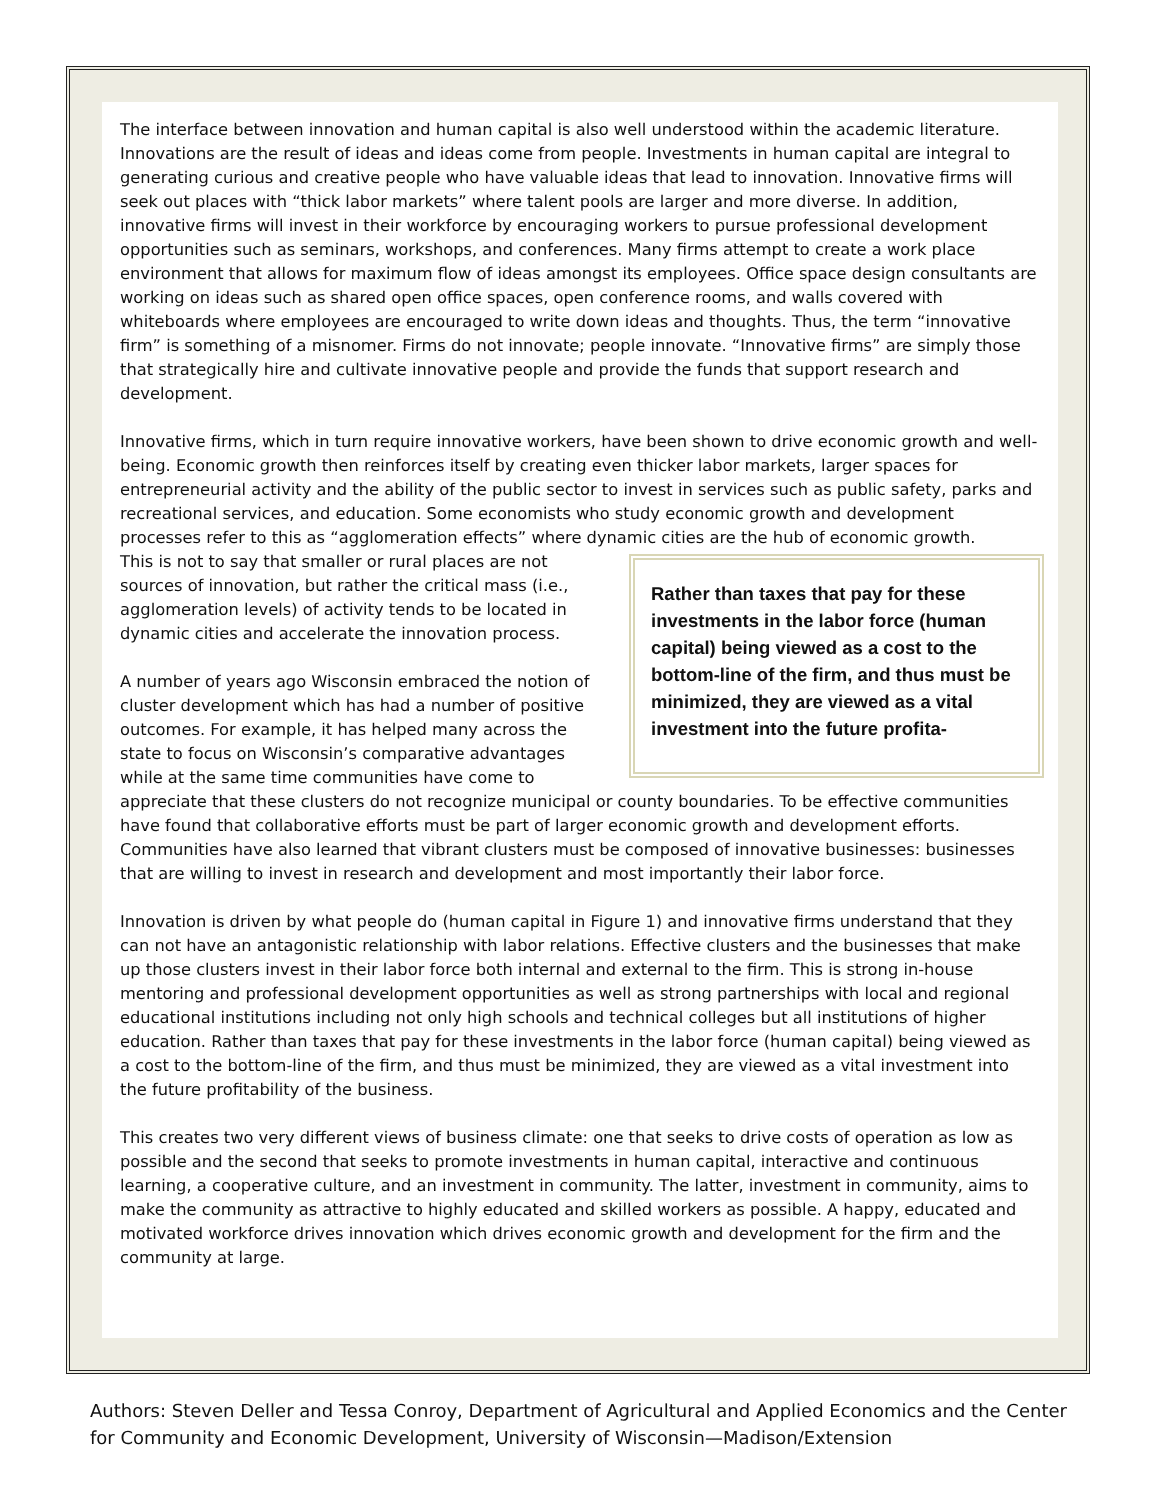The interface between innovation and human capital is also well understood within the academic literature. Innovations are the result of ideas and ideas come from people. Investments in human capital are integral to generating curious and creative people who have valuable ideas that lead to innovation. Innovative firms will seek out places with “thick labor markets” where talent pools are larger and more diverse. In addition, innovative firms will invest in their workforce by encouraging workers to pursue professional development opportunities such as seminars, workshops, and conferences. Many firms attempt to create a work place environment that allows for maximum flow of ideas amongst its employees. Office space design consultants are working on ideas such as shared open office spaces, open conference rooms, and walls covered with whiteboards where employees are encouraged to write down ideas and thoughts. Thus, the term “innovative firm” is something of a misnomer. Firms do not innovate; people innovate. “Innovative firms” are simply those that strategically hire and cultivate innovative people and provide the funds that support research and development.
Innovative firms, which in turn require innovative workers, have been shown to drive economic growth and well-being. Economic growth then reinforces itself by creating even thicker labor markets, larger spaces for entrepreneurial activity and the ability of the public sector to invest in services such as public safety, parks and recreational services, and education. Some economists who study economic growth and development processes refer to this as “agglomeration effects” where dynamic cities are the hub of economic growth.
Rather than taxes that pay for these investments in the labor force (human capital) being viewed as a cost to the bottom-line of the firm, and thus must be minimized, they are viewed as a vital investment into the future profita-
This is not to say that smaller or rural places are not sources of innovation, but rather the critical mass (i.e., agglomeration levels) of activity tends to be located in dynamic cities and accelerate the innovation process.
A number of years ago Wisconsin embraced the notion of cluster development which has had a number of positive outcomes. For example, it has helped many across the state to focus on Wisconsin’s comparative advantages while at the same time communities have come to appreciate that these clusters do not recognize municipal or county boundaries. To be effective communities have found that collaborative efforts must be part of larger economic growth and development efforts. Communities have also learned that vibrant clusters must be composed of innovative businesses: businesses that are willing to invest in research and development and most importantly their labor force.
Innovation is driven by what people do (human capital in Figure 1) and innovative firms understand that they can not have an antagonistic relationship with labor relations. Effective clusters and the businesses that make up those clusters invest in their labor force both internal and external to the firm. This is strong in-house mentoring and professional development opportunities as well as strong partnerships with local and regional educational institutions including not only high schools and technical colleges but all institutions of higher education. Rather than taxes that pay for these investments in the labor force (human capital) being viewed as a cost to the bottom-line of the firm, and thus must be minimized, they are viewed as a vital investment into the future profitability of the business.
This creates two very different views of business climate: one that seeks to drive costs of operation as low as possible and the second that seeks to promote investments in human capital, interactive and continuous learning, a cooperative culture, and an investment in community. The latter, investment in community, aims to make the community as attractive to highly educated and skilled workers as possible. A happy, educated and motivated workforce drives innovation which drives economic growth and development for the firm and the community at large.
Authors: Steven Deller and Tessa Conroy, Department of Agricultural and Applied Economics and the Center for Community and Economic Development, University of Wisconsin—Madison/Extension